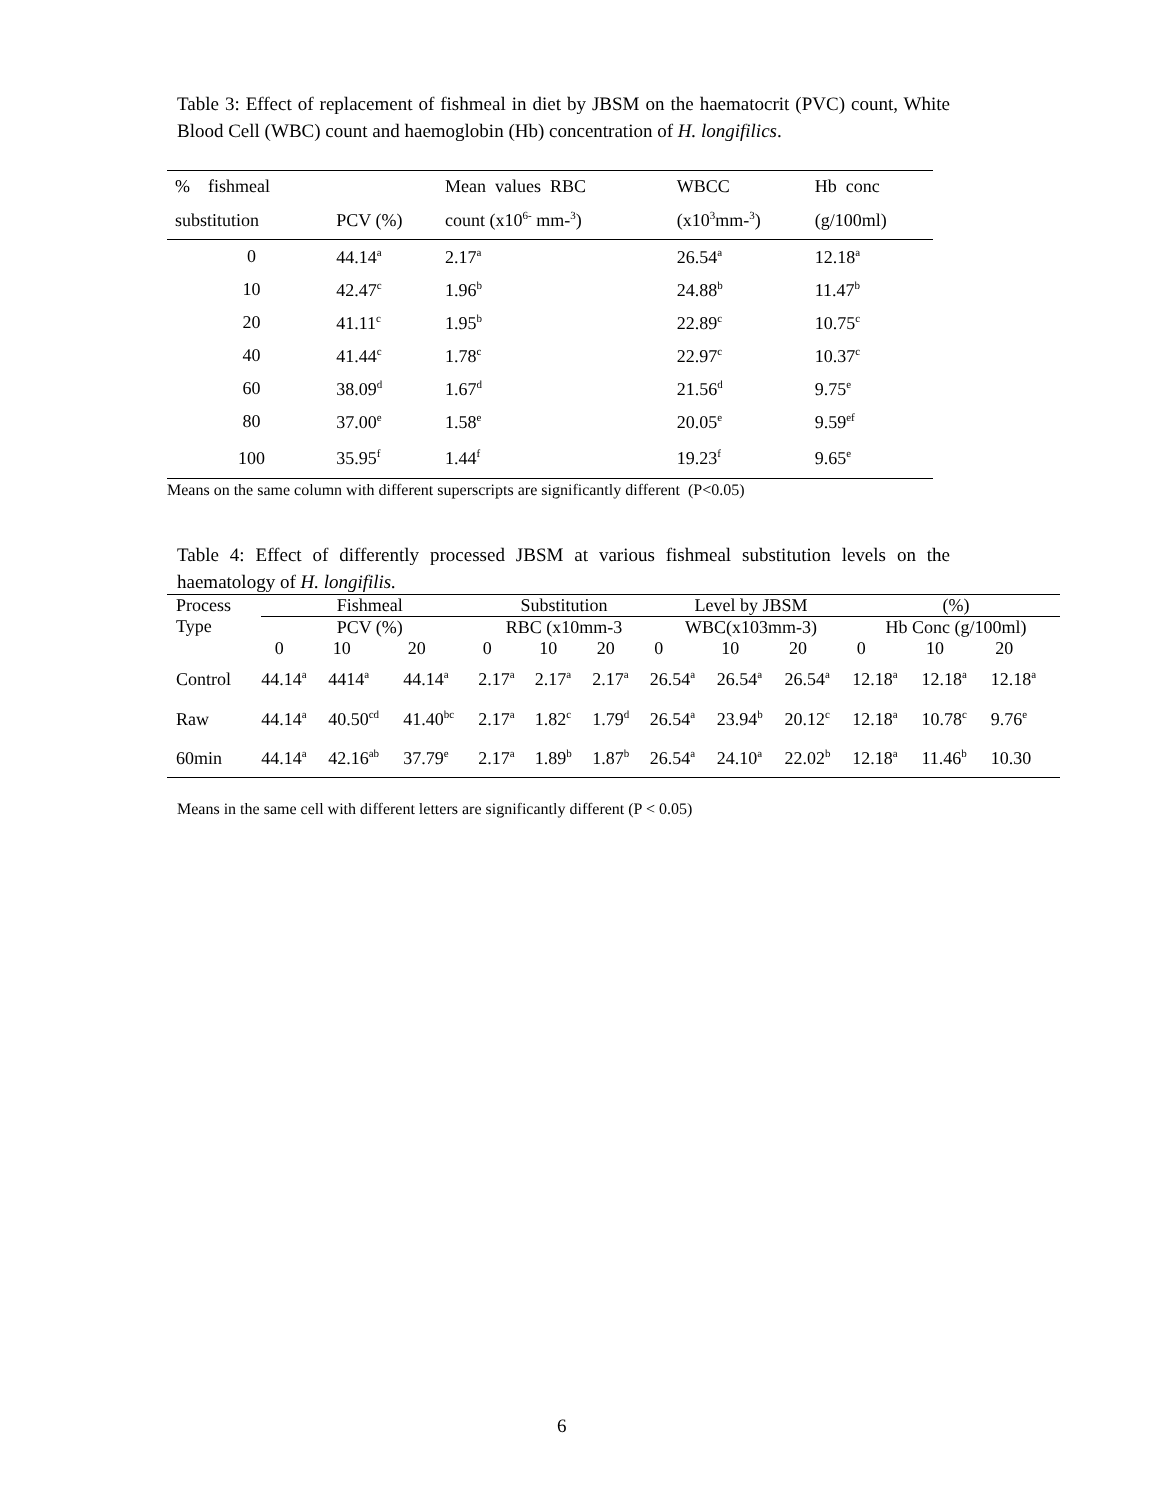Table 3: Effect of replacement of fishmeal in diet by JBSM on the haematocrit (PVC) count, White Blood Cell (WBC) count and haemoglobin (Hb) concentration of H. longifilics.
| % fishmeal | | Mean values RBC | WBCC | Hb conc |
| --- | --- | --- | --- | --- |
| substitution | PCV (%) | count (x10<sup>6-</sup> mm-<sup>3</sup>) | (x10<sup>3</sup>mm-<sup>3</sup>) | (g/100ml) |
| 0 | 44.14<sup>a</sup> | 2.17<sup>a</sup> | 26.54<sup>a</sup> | 12.18<sup>a</sup> |
| 10 | 42.47<sup>c</sup> | 1.96<sup>b</sup> | 24.88<sup>b</sup> | 11.47<sup>b</sup> |
| 20 | 41.11<sup>c</sup> | 1.95<sup>b</sup> | 22.89<sup>c</sup> | 10.75<sup>c</sup> |
| 40 | 41.44<sup>c</sup> | 1.78<sup>c</sup> | 22.97<sup>c</sup> | 10.37<sup>c</sup> |
| 60 | 38.09<sup>d</sup> | 1.67<sup>d</sup> | 21.56<sup>d</sup> | 9.75<sup>e</sup> |
| 80 | 37.00<sup>e</sup> | 1.58<sup>e</sup> | 20.05<sup>e</sup> | 9.59<sup>ef</sup> |
| 100 | 35.95<sup>f</sup> | 1.44<sup>f</sup> | 19.23<sup>f</sup> | 9.65<sup>e</sup> |
Means on the same column with different superscripts are significantly different (P<0.05)
Table 4: Effect of differently processed JBSM at various fishmeal substitution levels on the haematology of H. longifilis.
| Process Type | Fishmeal | | | Substitution | | | Level by JBSM | | | (%) | | |
| | PCV (%) | | | RBC (x10mm-3 | | | WBC(x103mm-3) | | | Hb Conc (g/100ml) | | |
| | 0 | 10 | 20 | 0 | 10 | 20 | 0 | 10 | 20 | 0 | 10 | 20 |
| Control | 44.14<sup>a</sup> | 4414<sup>a</sup> | 44.14<sup>a</sup> | 2.17<sup>a</sup> | 2.17<sup>a</sup> | 2.17<sup>a</sup> | 26.54<sup>a</sup> | 26.54<sup>a</sup> | 26.54<sup>a</sup> | 12.18<sup>a</sup> | 12.18<sup>a</sup> | 12.18<sup>a</sup> |
| Raw | 44.14<sup>a</sup> | 40.50<sup>cd</sup> | 41.40<sup>bc</sup> | 2.17<sup>a</sup> | 1.82<sup>c</sup> | 1.79<sup>d</sup> | 26.54<sup>a</sup> | 23.94<sup>b</sup> | 20.12<sup>c</sup> | 12.18<sup>a</sup> | 10.78<sup>c</sup> | 9.76<sup>e</sup> |
| 60min | 44.14<sup>a</sup> | 42.16<sup>ab</sup> | 37.79<sup>e</sup> | 2.17<sup>a</sup> | 1.89<sup>b</sup> | 1.87<sup>b</sup> | 26.54<sup>a</sup> | 24.10<sup>a</sup> | 22.02<sup>b</sup> | 12.18<sup>a</sup> | 11.46<sup>b</sup> | 10.30 |
Means in the same cell with different letters are significantly different (P < 0.05)
6